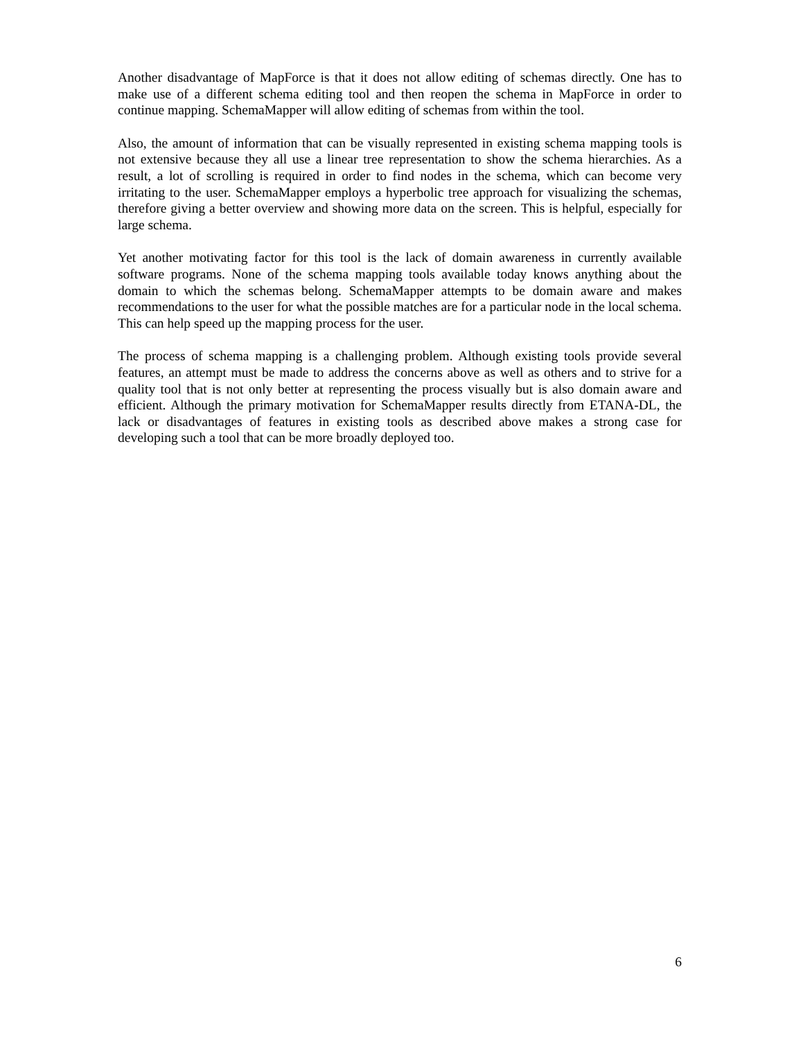Another disadvantage of MapForce is that it does not allow editing of schemas directly. One has to make use of a different schema editing tool and then reopen the schema in MapForce in order to continue mapping. SchemaMapper will allow editing of schemas from within the tool.
Also, the amount of information that can be visually represented in existing schema mapping tools is not extensive because they all use a linear tree representation to show the schema hierarchies. As a result, a lot of scrolling is required in order to find nodes in the schema, which can become very irritating to the user. SchemaMapper employs a hyperbolic tree approach for visualizing the schemas, therefore giving a better overview and showing more data on the screen. This is helpful, especially for large schema.
Yet another motivating factor for this tool is the lack of domain awareness in currently available software programs. None of the schema mapping tools available today knows anything about the domain to which the schemas belong. SchemaMapper attempts to be domain aware and makes recommendations to the user for what the possible matches are for a particular node in the local schema. This can help speed up the mapping process for the user.
The process of schema mapping is a challenging problem. Although existing tools provide several features, an attempt must be made to address the concerns above as well as others and to strive for a quality tool that is not only better at representing the process visually but is also domain aware and efficient. Although the primary motivation for SchemaMapper results directly from ETANA-DL, the lack or disadvantages of features in existing tools as described above makes a strong case for developing such a tool that can be more broadly deployed too.
6